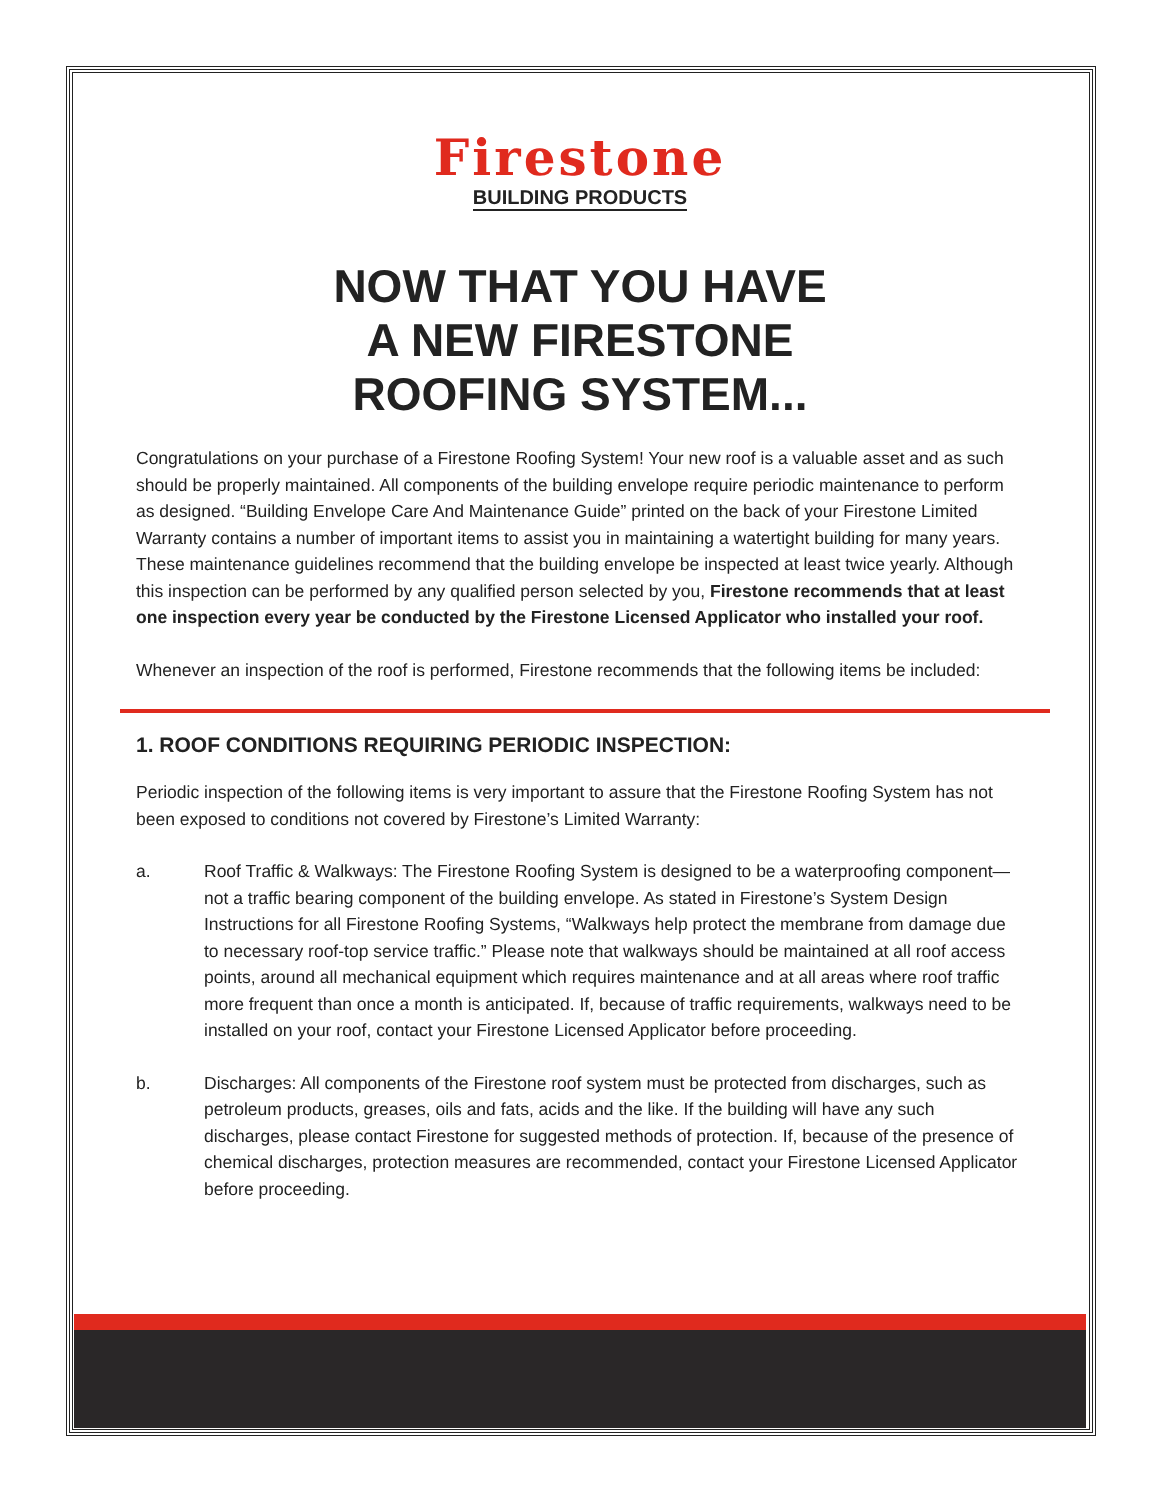Firestone
BUILDING PRODUCTS
NOW THAT YOU HAVE
A NEW FIRESTONE
ROOFING SYSTEM...
Congratulations on your purchase of a Firestone Roofing System! Your new roof is a valuable asset and as such should be properly maintained. All components of the building envelope require periodic maintenance to perform as designed. “Building Envelope Care And Maintenance Guide” printed on the back of your Firestone Limited Warranty contains a number of important items to assist you in maintaining a watertight building for many years. These maintenance guidelines recommend that the building envelope be inspected at least twice yearly. Although this inspection can be performed by any qualified person selected by you, Firestone recommends that at least one inspection every year be conducted by the Firestone Licensed Applicator who installed your roof.
Whenever an inspection of the roof is performed, Firestone recommends that the following items be included:
1. ROOF CONDITIONS REQUIRING PERIODIC INSPECTION:
Periodic inspection of the following items is very important to assure that the Firestone Roofing System has not been exposed to conditions not covered by Firestone’s Limited Warranty:
a. Roof Traffic & Walkways: The Firestone Roofing System is designed to be a waterproofing component—not a traffic bearing component of the building envelope. As stated in Firestone’s System Design Instructions for all Firestone Roofing Systems, “Walkways help protect the membrane from damage due to necessary roof-top service traffic.” Please note that walkways should be maintained at all roof access points, around all mechanical equipment which requires maintenance and at all areas where roof traffic more frequent than once a month is anticipated. If, because of traffic requirements, walkways need to be installed on your roof, contact your Firestone Licensed Applicator before proceeding.
b. Discharges: All components of the Firestone roof system must be protected from discharges, such as petroleum products, greases, oils and fats, acids and the like. If the building will have any such discharges, please contact Firestone for suggested methods of protection. If, because of the presence of chemical discharges, protection measures are recommended, contact your Firestone Licensed Applicator before proceeding.